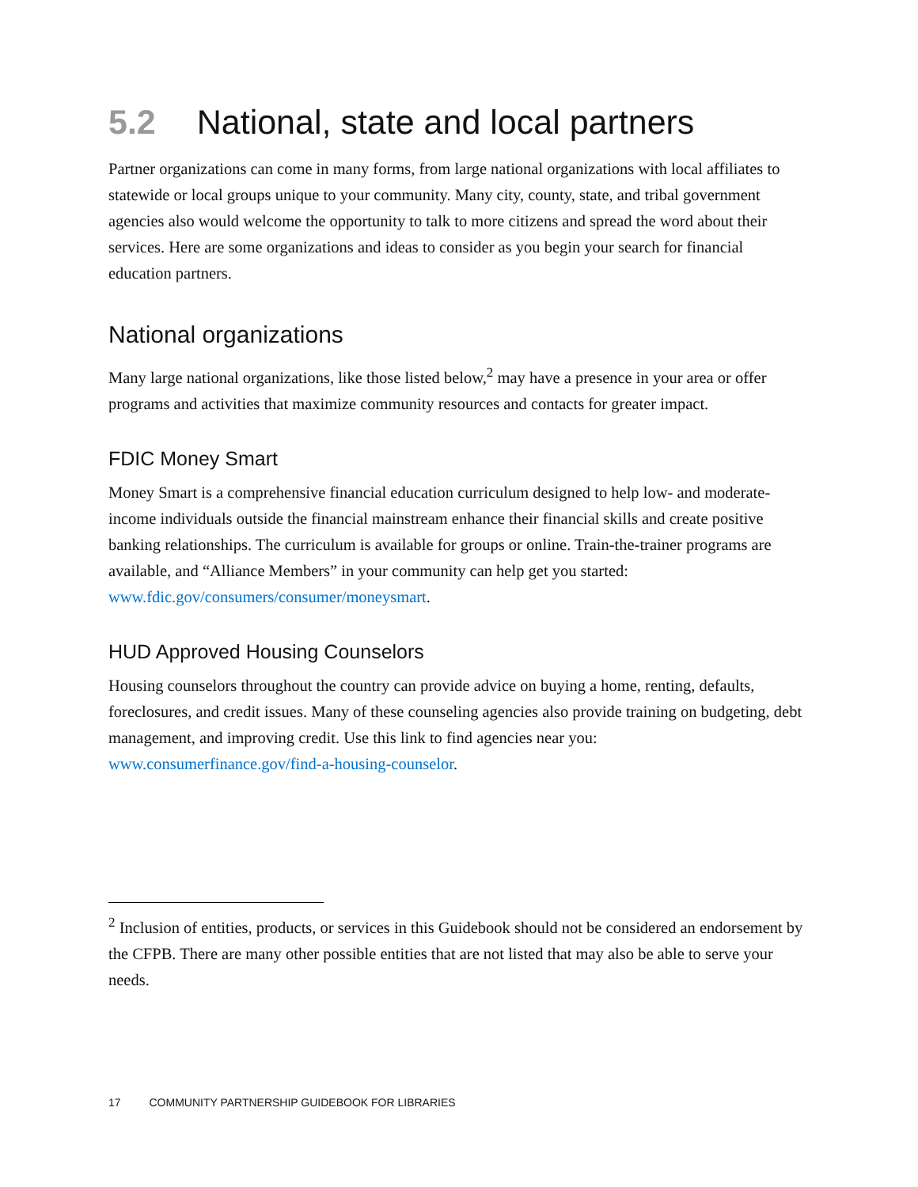5.2 National, state and local partners
Partner organizations can come in many forms, from large national organizations with local affiliates to statewide or local groups unique to your community. Many city, county, state, and tribal government agencies also would welcome the opportunity to talk to more citizens and spread the word about their services. Here are some organizations and ideas to consider as you begin your search for financial education partners.
National organizations
Many large national organizations, like those listed below,<sup>2</sup> may have a presence in your area or offer programs and activities that maximize community resources and contacts for greater impact.
FDIC Money Smart
Money Smart is a comprehensive financial education curriculum designed to help low- and moderate-income individuals outside the financial mainstream enhance their financial skills and create positive banking relationships. The curriculum is available for groups or online. Train-the-trainer programs are available, and “Alliance Members” in your community can help get you started: www.fdic.gov/consumers/consumer/moneysmart.
HUD Approved Housing Counselors
Housing counselors throughout the country can provide advice on buying a home, renting, defaults, foreclosures, and credit issues. Many of these counseling agencies also provide training on budgeting, debt management, and improving credit. Use this link to find agencies near you: www.consumerfinance.gov/find-a-housing-counselor.
<sup>2</sup> Inclusion of entities, products, or services in this Guidebook should not be considered an endorsement by the CFPB. There are many other possible entities that are not listed that may also be able to serve your needs.
17 COMMUNITY PARTNERSHIP GUIDEBOOK FOR LIBRARIES